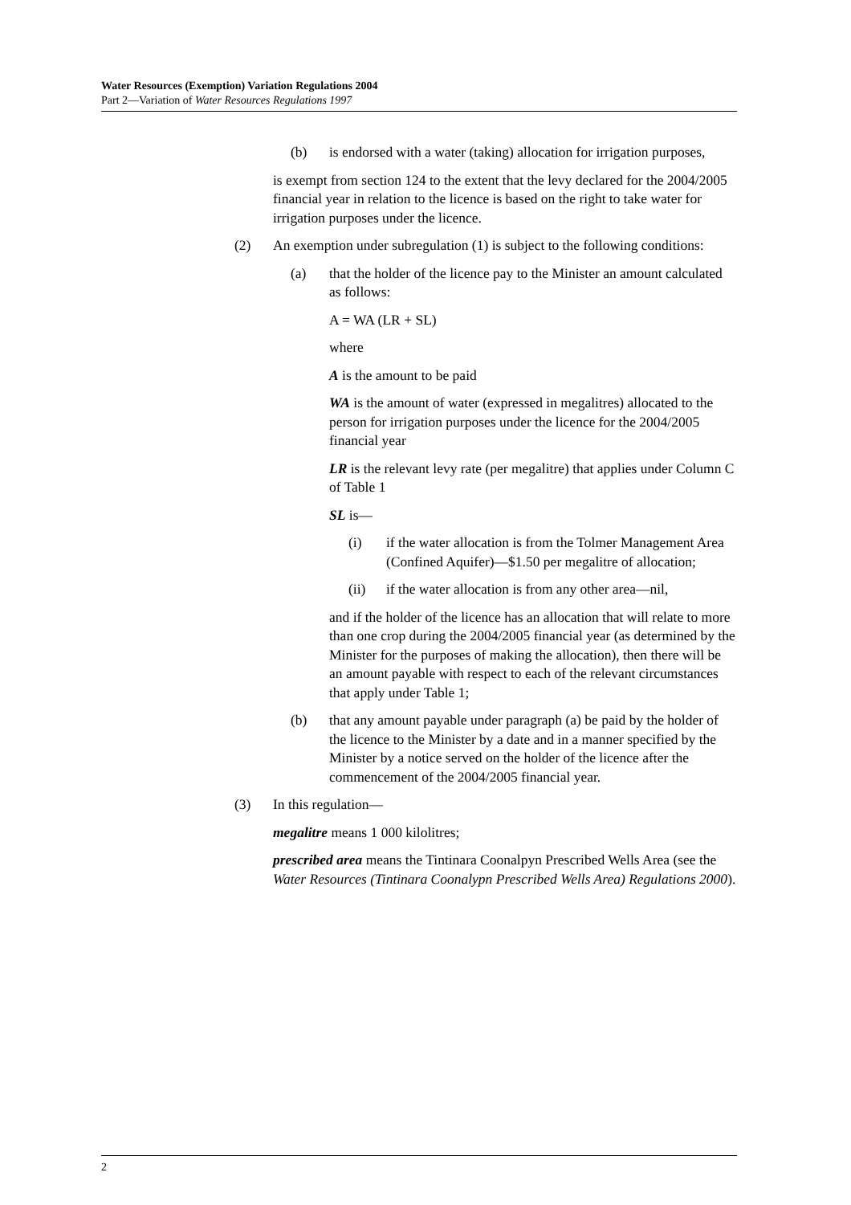Water Resources (Exemption) Variation Regulations 2004
Part 2—Variation of Water Resources Regulations 1997
(b) is endorsed with a water (taking) allocation for irrigation purposes,
is exempt from section 124 to the extent that the levy declared for the 2004/2005 financial year in relation to the licence is based on the right to take water for irrigation purposes under the licence.
(2) An exemption under subregulation (1) is subject to the following conditions:
(a) that the holder of the licence pay to the Minister an amount calculated as follows:
A = WA (LR + SL)
where
A is the amount to be paid
WA is the amount of water (expressed in megalitres) allocated to the person for irrigation purposes under the licence for the 2004/2005 financial year
LR is the relevant levy rate (per megalitre) that applies under Column C of Table 1
SL is—
(i) if the water allocation is from the Tolmer Management Area (Confined Aquifer)—$1.50 per megalitre of allocation;
(ii) if the water allocation is from any other area—nil,
and if the holder of the licence has an allocation that will relate to more than one crop during the 2004/2005 financial year (as determined by the Minister for the purposes of making the allocation), then there will be an amount payable with respect to each of the relevant circumstances that apply under Table 1;
(b) that any amount payable under paragraph (a) be paid by the holder of the licence to the Minister by a date and in a manner specified by the Minister by a notice served on the holder of the licence after the commencement of the 2004/2005 financial year.
(3) In this regulation—
megalitre means 1 000 kilolitres;
prescribed area means the Tintinara Coonalpyn Prescribed Wells Area (see the Water Resources (Tintinara Coonalypn Prescribed Wells Area) Regulations 2000).
2